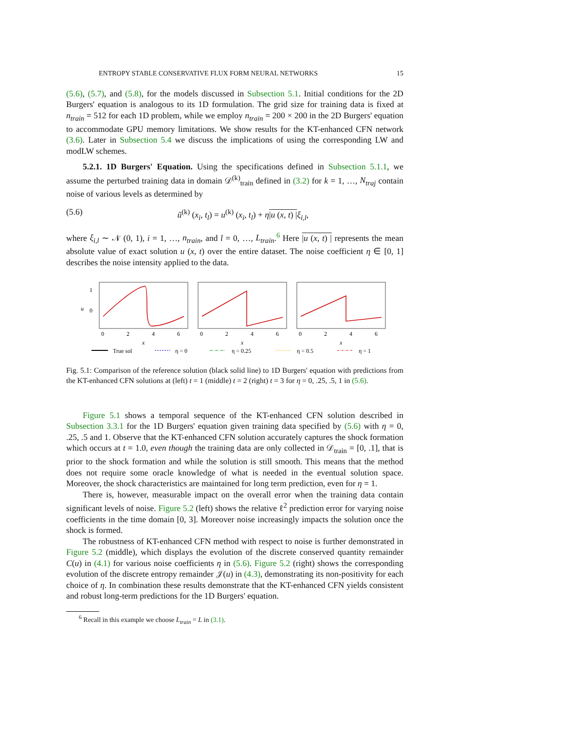ENTROPY STABLE CONSERVATIVE FLUX FORM NEURAL NETWORKS 15
(5.6), (5.7), and (5.8), for the models discussed in Subsection 5.1. Initial conditions for the 2D Burgers' equation is analogous to its 1D formulation. The grid size for training data is fixed at n<sub>train</sub> = 512 for each 1D problem, while we employ n<sub>train</sub> = 200 × 200 in the 2D Burgers' equation to accommodate GPU memory limitations. We show results for the KT-enhanced CFN network (3.6). Later in Subsection 5.4 we discuss the implications of using the corresponding LW and modLW schemes.
5.2.1. 1D Burgers' Equation. Using the specifications defined in Subsection 5.1.1, we assume the perturbed training data in domain 𝒟<sup>(k)</sup><sub>train</sub> defined in (3.2) for k = 1, …, N<sub>traj</sub> contain noise of various levels as determined by
(5.6) ũ<sup>(k)</sup> (x<sub>i</sub>, t<sub>l</sub>) = u<sup>(k)</sup> (x<sub>i</sub>, t<sub>l</sub>) + η|u (x, t) |ξ<sub>i,l</sub>,
where ξ<sub>i,l</sub> ∼ 𝒩 (0, 1), i = 1, …, n<sub>train</sub>, and l = 0, …, L<sub>train</sub>.<sup>6</sup> Here |u (x, t) | represents the mean absolute value of exact solution u (x, t) over the entire dataset. The noise coefficient η ∈ [0, 1] describes the noise intensity applied to the data.
1
0
u
0
2
4
6
0
2
4
6
0
2
4
6
x
x
x
True sol
η = 0
η = 0.25
η = 0.5
η = 1
Fig. 5.1: Comparison of the reference solution (black solid line) to 1D Burgers' equation with predictions from the KT-enhanced CFN solutions at (left) t = 1 (middle) t = 2 (right) t = 3 for η = 0, .25, .5, 1 in (5.6).
Figure 5.1 shows a temporal sequence of the KT-enhanced CFN solution described in Subsection 3.3.1 for the 1D Burgers' equation given training data specified by (5.6) with η = 0, .25, .5 and 1. Observe that the KT-enhanced CFN solution accurately captures the shock formation which occurs at t = 1.0, even though the training data are only collected in 𝒟<sub>train</sub> = [0, .1], that is prior to the shock formation and while the solution is still smooth. This means that the method does not require some oracle knowledge of what is needed in the eventual solution space. Moreover, the shock characteristics are maintained for long term prediction, even for η = 1.
There is, however, measurable impact on the overall error when the training data contain significant levels of noise. Figure 5.2 (left) shows the relative ℓ<sup>2</sup> prediction error for varying noise coefficients in the time domain [0, 3]. Moreover noise increasingly impacts the solution once the shock is formed.
The robustness of KT-enhanced CFN method with respect to noise is further demonstrated in Figure 5.2 (middle), which displays the evolution of the discrete conserved quantity remainder C(u) in (4.1) for various noise coefficients η in (5.6). Figure 5.2 (right) shows the corresponding evolution of the discrete entropy remainder 𝒥(u) in (4.3), demonstrating its non-positivity for each choice of η. In combination these results demonstrate that the KT-enhanced CFN yields consistent and robust long-term predictions for the 1D Burgers' equation.
<sup>6</sup> Recall in this example we choose L<sub>train</sub> = L in (3.1).